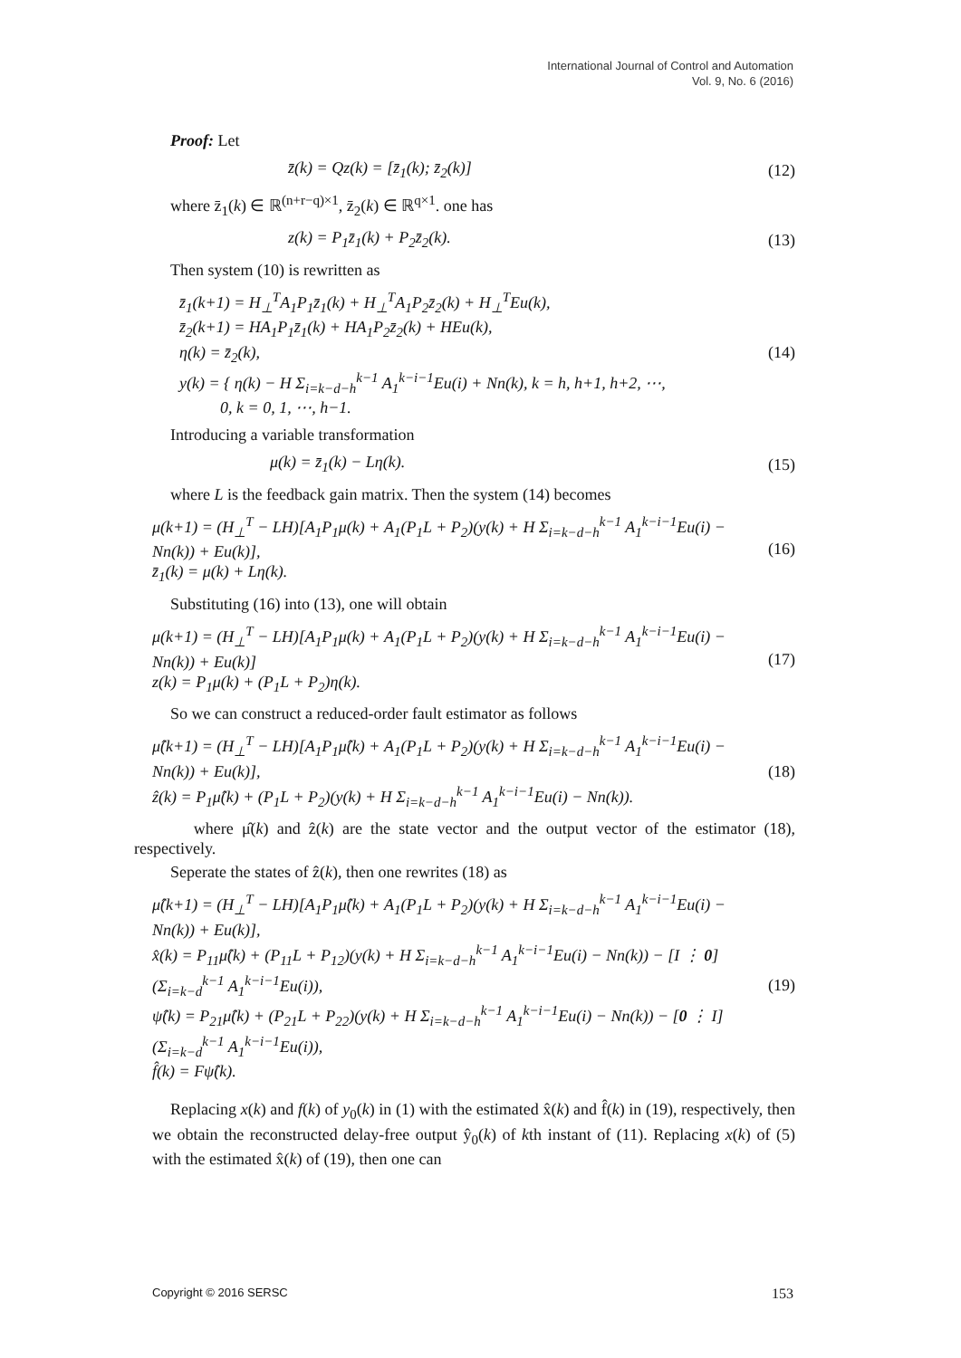International Journal of Control and Automation
Vol. 9, No. 6 (2016)
Proof: Let
z̄(k) = Qz(k) = [z̄<sub>1</sub>(k); z̄<sub>2</sub>(k)] (12)
where z̄<sub>1</sub>(k) ∈ ℝ<sup>(n+r−q)×1</sup>, z̄<sub>2</sub>(k) ∈ ℝ<sup>q×1</sup>. one has
z(k) = P<sub>1</sub>z̄<sub>1</sub>(k) + P<sub>2</sub>z̄<sub>2</sub>(k). (13)
Then system (10) is rewritten as
z̄<sub>1</sub>(k+1) = H<sub>⊥</sub><sup>T</sup>A<sub>1</sub>P<sub>1</sub>z̄<sub>1</sub>(k) + H<sub>⊥</sub><sup>T</sup>A<sub>1</sub>P<sub>2</sub>z̄<sub>2</sub>(k) + H<sub>⊥</sub><sup>T</sup>Eu(k),
z̄<sub>2</sub>(k+1) = HA<sub>1</sub>P<sub>1</sub>z̄<sub>1</sub>(k) + HA<sub>1</sub>P<sub>2</sub>z̄<sub>2</sub>(k) + HEu(k),
η(k) = z̄<sub>2</sub>(k),
y(k) = { η(k) − H Σ<sub>i=k−d−h</sub><sup>k−1</sup> A<sub>1</sub><sup>k−i−1</sup>Eu(i) + Nn(k), k = h, h+1, h+2, ⋯,
0, k = 0, 1, ⋯, h−1. (14)
Introducing a variable transformation
μ(k) = z̄<sub>1</sub>(k) − Lη(k). (15)
where L is the feedback gain matrix. Then the system (14) becomes
μ(k+1) = (H<sub>⊥</sub><sup>T</sup> − LH)[A<sub>1</sub>P<sub>1</sub>μ(k) + A<sub>1</sub>(P<sub>1</sub>L + P<sub>2</sub>)(y(k) + H Σ<sub>i=k−d−h</sub><sup>k−1</sup> A<sub>1</sub><sup>k−i−1</sup>Eu(i) − Nn(k)) + Eu(k)],
z̄<sub>1</sub>(k) = μ(k) + Lη(k). (16)
Substituting (16) into (13), one will obtain
μ(k+1) = (H<sub>⊥</sub><sup>T</sup> − LH)[A<sub>1</sub>P<sub>1</sub>μ(k) + A<sub>1</sub>(P<sub>1</sub>L + P<sub>2</sub>)(y(k) + H Σ<sub>i=k−d−h</sub><sup>k−1</sup> A<sub>1</sub><sup>k−i−1</sup>Eu(i) − Nn(k)) + Eu(k)]
z(k) = P<sub>1</sub>μ(k) + (P<sub>1</sub>L + P<sub>2</sub>)η(k). (17)
So we can construct a reduced-order fault estimator as follows
μ̂(k+1) = (H<sub>⊥</sub><sup>T</sup> − LH)[A<sub>1</sub>P<sub>1</sub>μ̂(k) + A<sub>1</sub>(P<sub>1</sub>L + P<sub>2</sub>)(y(k) + H Σ<sub>i=k−d−h</sub><sup>k−1</sup> A<sub>1</sub><sup>k−i−1</sup>Eu(i) − Nn(k)) + Eu(k)],
ẑ(k) = P<sub>1</sub>μ̂(k) + (P<sub>1</sub>L + P<sub>2</sub>)(y(k) + H Σ<sub>i=k−d−h</sub><sup>k−1</sup> A<sub>1</sub><sup>k−i−1</sup>Eu(i) − Nn(k)). (18)
where μ̂(k) and ẑ(k) are the state vector and the output vector of the estimator (18), respectively.
Seperate the states of ẑ(k), then one rewrites (18) as
μ̂(k+1) = (H<sub>⊥</sub><sup>T</sup> − LH)[A<sub>1</sub>P<sub>1</sub>μ̂(k) + A<sub>1</sub>(P<sub>1</sub>L + P<sub>2</sub>)(y(k) + H Σ<sub>i=k−d−h</sub><sup>k−1</sup> A<sub>1</sub><sup>k−i−1</sup>Eu(i) − Nn(k)) + Eu(k)],
x̂(k) = P<sub>11</sub>μ̂(k) + (P<sub>11</sub>L + P<sub>12</sub>)(y(k) + H Σ<sub>i=k−d−h</sub><sup>k−1</sup> A<sub>1</sub><sup>k−i−1</sup>Eu(i) − Nn(k)) − [I ⋮ 0](Σ<sub>i=k−d</sub><sup>k−1</sup> A<sub>1</sub><sup>k−i−1</sup>Eu(i)),
ψ̂(k) = P<sub>21</sub>μ̂(k) + (P<sub>21</sub>L + P<sub>22</sub>)(y(k) + H Σ<sub>i=k−d−h</sub><sup>k−1</sup> A<sub>1</sub><sup>k−i−1</sup>Eu(i) − Nn(k)) − [0 ⋮ I](Σ<sub>i=k−d</sub><sup>k−1</sup> A<sub>1</sub><sup>k−i−1</sup>Eu(i)),
f̂(k) = Fψ̂(k). (19)
Replacing x(k) and f(k) of y<sub>0</sub>(k) in (1) with the estimated x̂(k) and f̂(k) in (19), respectively, then we obtain the reconstructed delay-free output ŷ<sub>0</sub>(k) of kth instant of (11). Replacing x(k) of (5) with the estimated x̂(k) of (19), then one can
Copyright © 2016 SERSC 153